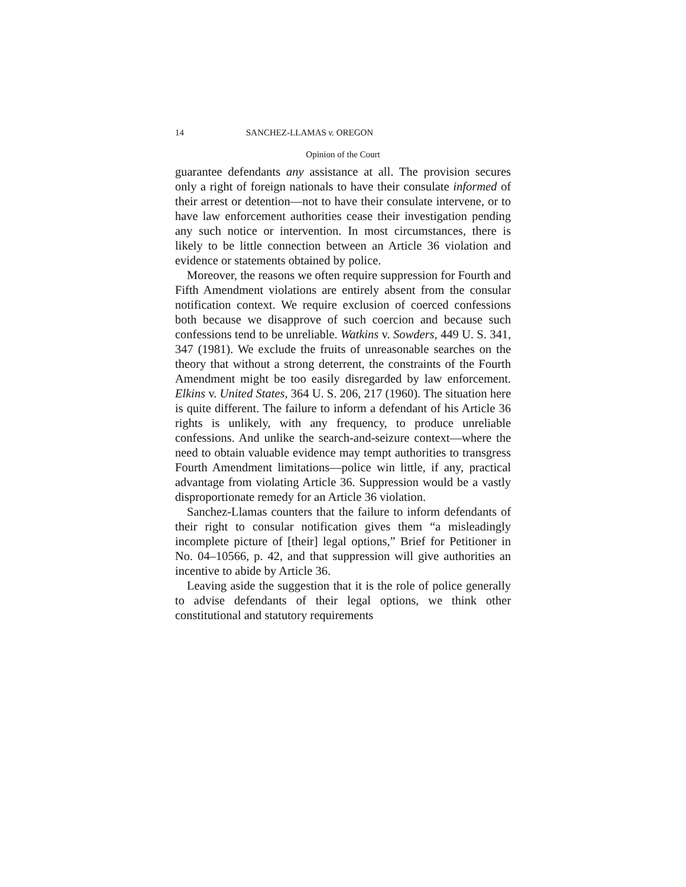14 SANCHEZ-LLAMAS v. OREGON
Opinion of the Court
guarantee defendants any assistance at all. The provision secures only a right of foreign nationals to have their consulate informed of their arrest or detention—not to have their consulate intervene, or to have law enforcement authorities cease their investigation pending any such notice or intervention. In most circumstances, there is likely to be little connection between an Article 36 violation and evidence or statements obtained by police.
Moreover, the reasons we often require suppression for Fourth and Fifth Amendment violations are entirely absent from the consular notification context. We require exclusion of coerced confessions both because we disapprove of such coercion and because such confessions tend to be unreliable. Watkins v. Sowders, 449 U. S. 341, 347 (1981). We exclude the fruits of unreasonable searches on the theory that without a strong deterrent, the constraints of the Fourth Amendment might be too easily disregarded by law enforcement. Elkins v. United States, 364 U. S. 206, 217 (1960). The situation here is quite different. The failure to inform a defendant of his Article 36 rights is unlikely, with any frequency, to produce unreliable confessions. And unlike the search-and-seizure context—where the need to obtain valuable evidence may tempt authorities to transgress Fourth Amendment limitations—police win little, if any, practical advantage from violating Article 36. Suppression would be a vastly disproportionate remedy for an Article 36 violation.
Sanchez-Llamas counters that the failure to inform defendants of their right to consular notification gives them “a misleadingly incomplete picture of [their] legal options,” Brief for Petitioner in No. 04–10566, p. 42, and that suppression will give authorities an incentive to abide by Article 36.
Leaving aside the suggestion that it is the role of police generally to advise defendants of their legal options, we think other constitutional and statutory requirements